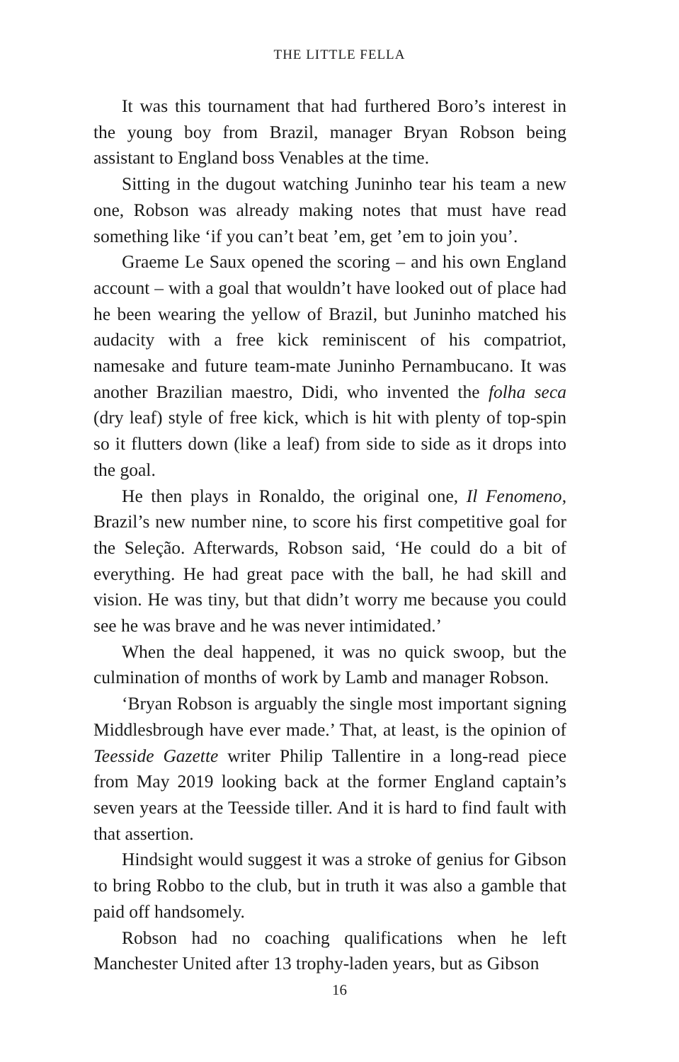THE LITTLE FELLA
It was this tournament that had furthered Boro’s interest in the young boy from Brazil, manager Bryan Robson being assistant to England boss Venables at the time.
Sitting in the dugout watching Juninho tear his team a new one, Robson was already making notes that must have read something like ‘if you can’t beat ’em, get ’em to join you’.
Graeme Le Saux opened the scoring – and his own England account – with a goal that wouldn’t have looked out of place had he been wearing the yellow of Brazil, but Juninho matched his audacity with a free kick reminiscent of his compatriot, namesake and future team-mate Juninho Pernambucano. It was another Brazilian maestro, Didi, who invented the folha seca (dry leaf) style of free kick, which is hit with plenty of top-spin so it flutters down (like a leaf) from side to side as it drops into the goal.
He then plays in Ronaldo, the original one, Il Fenomeno, Brazil’s new number nine, to score his first competitive goal for the Seleção. Afterwards, Robson said, ‘He could do a bit of everything. He had great pace with the ball, he had skill and vision. He was tiny, but that didn’t worry me because you could see he was brave and he was never intimidated.’
When the deal happened, it was no quick swoop, but the culmination of months of work by Lamb and manager Robson.
‘Bryan Robson is arguably the single most important signing Middlesbrough have ever made.’ That, at least, is the opinion of Teesside Gazette writer Philip Tallentire in a long-read piece from May 2019 looking back at the former England captain’s seven years at the Teesside tiller. And it is hard to find fault with that assertion.
Hindsight would suggest it was a stroke of genius for Gibson to bring Robbo to the club, but in truth it was also a gamble that paid off handsomely.
Robson had no coaching qualifications when he left Manchester United after 13 trophy-laden years, but as Gibson
16